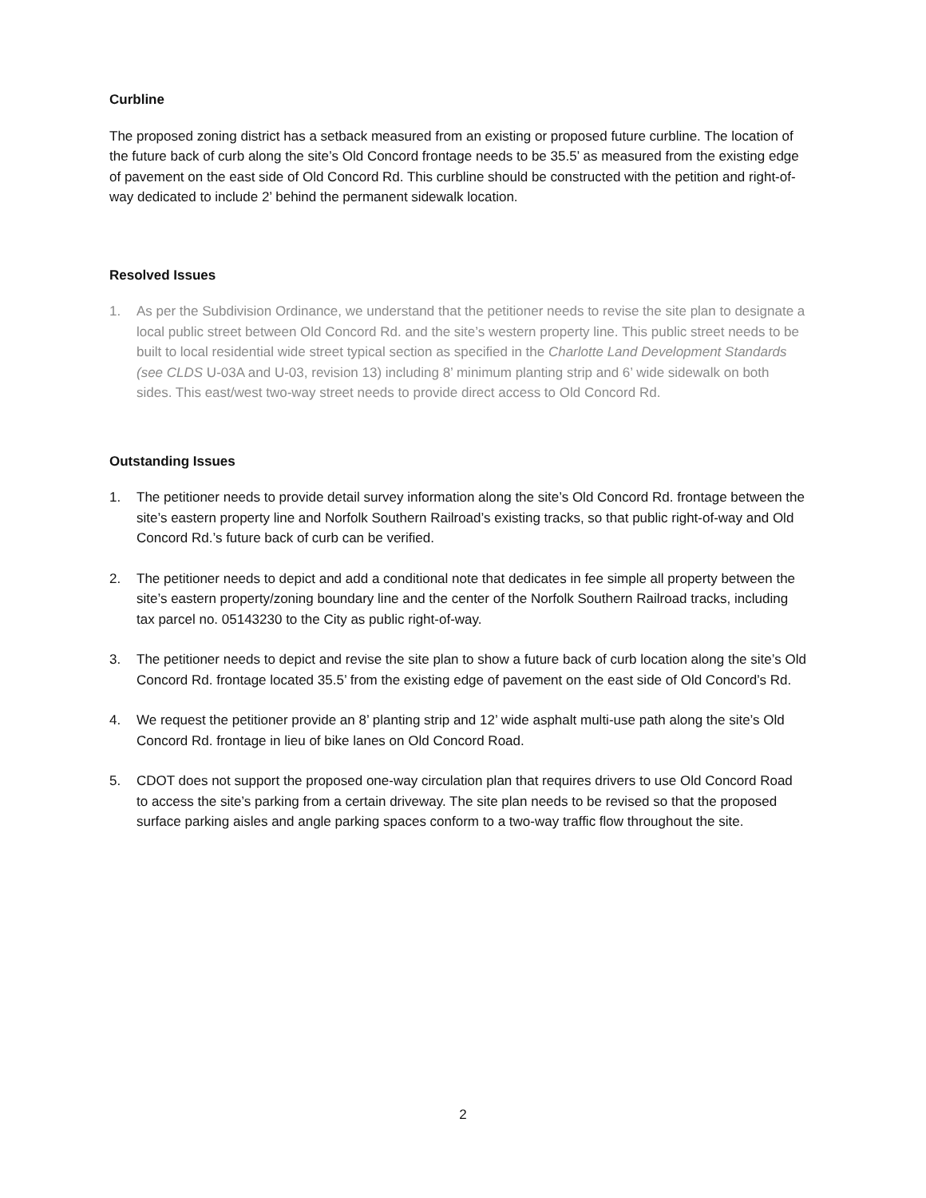Curbline
The proposed zoning district has a setback measured from an existing or proposed future curbline. The location of the future back of curb along the site’s Old Concord frontage needs to be 35.5’ as measured from the existing edge of pavement on the east side of Old Concord Rd. This curbline should be constructed with the petition and right-of-way dedicated to include 2’ behind the permanent sidewalk location.
Resolved Issues
1. As per the Subdivision Ordinance, we understand that the petitioner needs to revise the site plan to designate a local public street between Old Concord Rd. and the site’s western property line. This public street needs to be built to local residential wide street typical section as specified in the Charlotte Land Development Standards (see CLDS U-03A and U-03, revision 13) including 8’ minimum planting strip and 6’ wide sidewalk on both sides. This east/west two-way street needs to provide direct access to Old Concord Rd.
Outstanding Issues
1. The petitioner needs to provide detail survey information along the site’s Old Concord Rd. frontage between the site’s eastern property line and Norfolk Southern Railroad’s existing tracks, so that public right-of-way and Old Concord Rd.’s future back of curb can be verified.
2. The petitioner needs to depict and add a conditional note that dedicates in fee simple all property between the site’s eastern property/zoning boundary line and the center of the Norfolk Southern Railroad tracks, including tax parcel no. 05143230 to the City as public right-of-way.
3. The petitioner needs to depict and revise the site plan to show a future back of curb location along the site’s Old Concord Rd. frontage located 35.5’ from the existing edge of pavement on the east side of Old Concord’s Rd.
4. We request the petitioner provide an 8’ planting strip and 12’ wide asphalt multi-use path along the site’s Old Concord Rd. frontage in lieu of bike lanes on Old Concord Road.
5. CDOT does not support the proposed one-way circulation plan that requires drivers to use Old Concord Road to access the site’s parking from a certain driveway. The site plan needs to be revised so that the proposed surface parking aisles and angle parking spaces conform to a two-way traffic flow throughout the site.
2